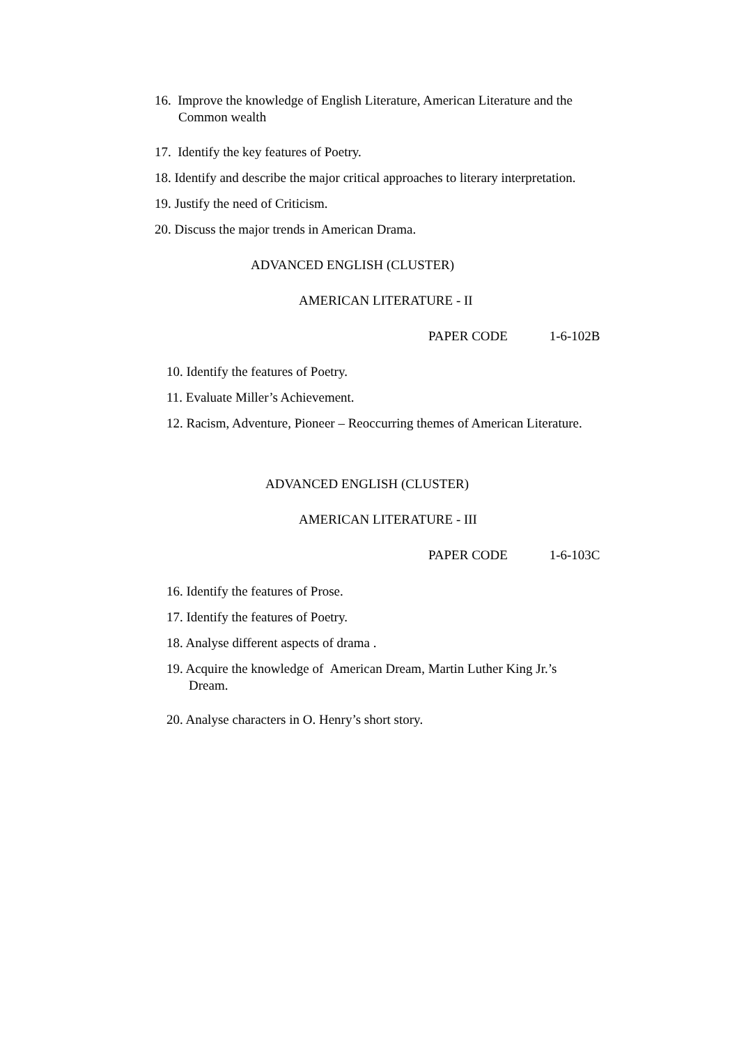16. Improve the knowledge of English Literature, American Literature and the
Common wealth
17. Identify the key features of Poetry.
18. Identify and describe the major critical approaches to literary interpretation.
19. Justify the need of Criticism.
20. Discuss the major trends in American Drama.
ADVANCED ENGLISH (CLUSTER)
AMERICAN LITERATURE - II
PAPER CODE 1-6-102B
10. Identify the features of Poetry.
11. Evaluate Miller’s Achievement.
12. Racism, Adventure, Pioneer – Reoccurring themes of American Literature.
ADVANCED ENGLISH (CLUSTER)
AMERICAN LITERATURE - III
PAPER CODE 1-6-103C
16. Identify the features of Prose.
17. Identify the features of Poetry.
18. Analyse different aspects of drama .
19. Acquire the knowledge of American Dream, Martin Luther King Jr.’s
Dream.
20. Analyse characters in O. Henry’s short story.